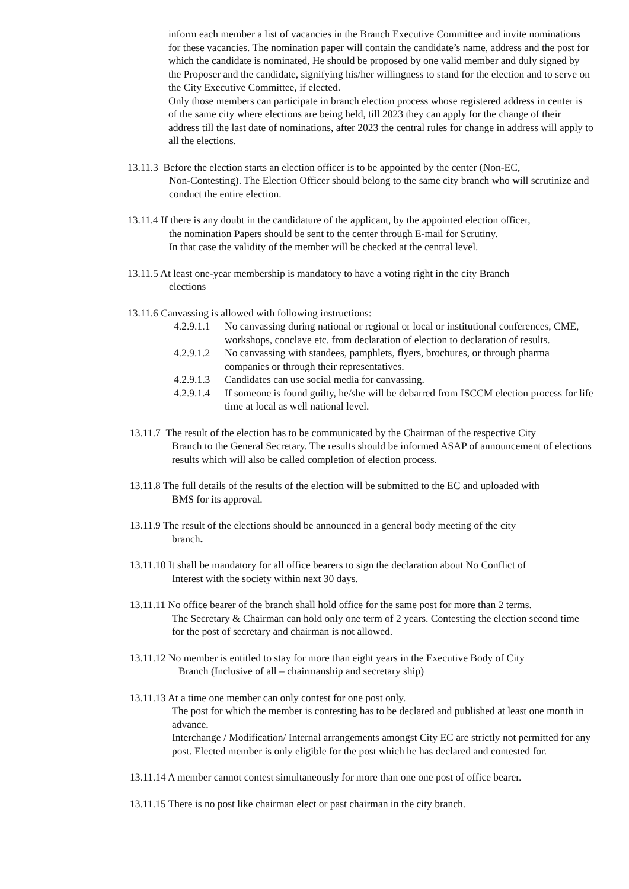inform each member a list of vacancies in the Branch Executive Committee and invite nominations for these vacancies. The nomination paper will contain the candidate’s name, address and the post for which the candidate is nominated, He should be proposed by one valid member and duly signed by the Proposer and the candidate, signifying his/her willingness to stand for the election and to serve on the City Executive Committee, if elected.
Only those members can participate in branch election process whose registered address in center is of the same city where elections are being held, till 2023 they can apply for the change of their address till the last date of nominations, after 2023 the central rules for change in address will apply to all the elections.
13.11.3 Before the election starts an election officer is to be appointed by the center (Non-EC,
Non-Contesting). The Election Officer should belong to the same city branch who will scrutinize and conduct the entire election.
13.11.4 If there is any doubt in the candidature of the applicant, by the appointed election officer,
the nomination Papers should be sent to the center through E-mail for Scrutiny.
In that case the validity of the member will be checked at the central level.
13.11.5 At least one-year membership is mandatory to have a voting right in the city Branch
elections
13.11.6 Canvassing is allowed with following instructions:
4.2.9.1.1 No canvassing during national or regional or local or institutional conferences, CME, workshops, conclave etc. from declaration of election to declaration of results.
4.2.9.1.2 No canvassing with standees, pamphlets, flyers, brochures, or through pharma companies or through their representatives.
4.2.9.1.3 Candidates can use social media for canvassing.
4.2.9.1.4 If someone is found guilty, he/she will be debarred from ISCCM election process for life time at local as well national level.
13.11.7 The result of the election has to be communicated by the Chairman of the respective City
Branch to the General Secretary. The results should be informed ASAP of announcement of elections results which will also be called completion of election process.
13.11.8 The full details of the results of the election will be submitted to the EC and uploaded with
BMS for its approval.
13.11.9 The result of the elections should be announced in a general body meeting of the city
branch.
13.11.10 It shall be mandatory for all office bearers to sign the declaration about No Conflict of
Interest with the society within next 30 days.
13.11.11 No office bearer of the branch shall hold office for the same post for more than 2 terms.
The Secretary & Chairman can hold only one term of 2 years. Contesting the election second time for the post of secretary and chairman is not allowed.
13.11.12 No member is entitled to stay for more than eight years in the Executive Body of City
Branch (Inclusive of all – chairmanship and secretary ship)
13.11.13 At a time one member can only contest for one post only.
The post for which the member is contesting has to be declared and published at least one month in advance.
Interchange / Modification/ Internal arrangements amongst City EC are strictly not permitted for any post. Elected member is only eligible for the post which he has declared and contested for.
13.11.14 A member cannot contest simultaneously for more than one one post of office bearer.
13.11.15 There is no post like chairman elect or past chairman in the city branch.